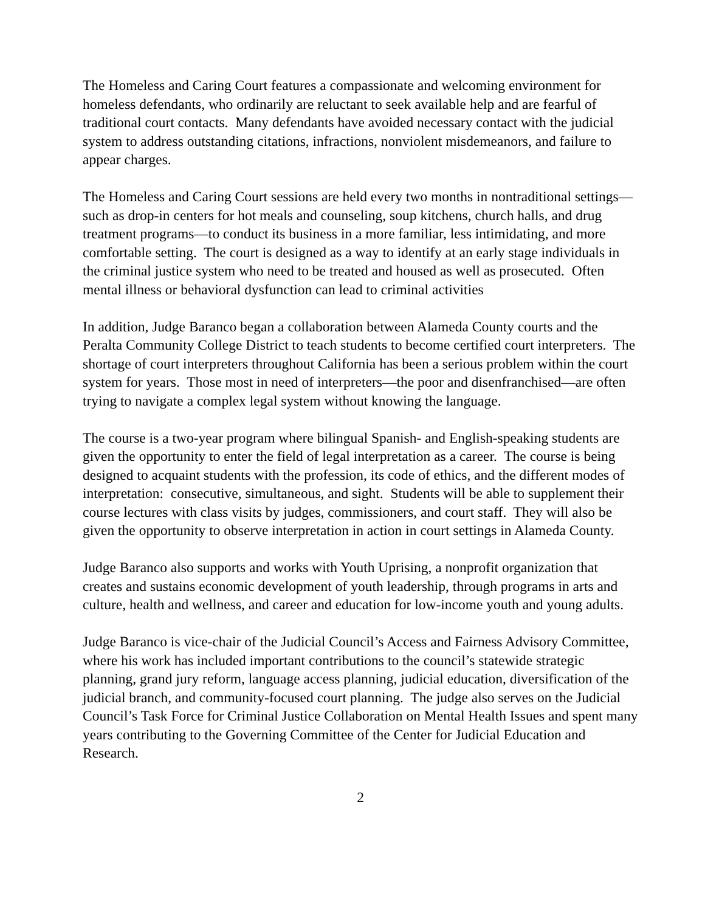The Homeless and Caring Court features a compassionate and welcoming environment for homeless defendants, who ordinarily are reluctant to seek available help and are fearful of traditional court contacts. Many defendants have avoided necessary contact with the judicial system to address outstanding citations, infractions, nonviolent misdemeanors, and failure to appear charges.
The Homeless and Caring Court sessions are held every two months in nontraditional settings—such as drop-in centers for hot meals and counseling, soup kitchens, church halls, and drug treatment programs—to conduct its business in a more familiar, less intimidating, and more comfortable setting. The court is designed as a way to identify at an early stage individuals in the criminal justice system who need to be treated and housed as well as prosecuted. Often mental illness or behavioral dysfunction can lead to criminal activities
In addition, Judge Baranco began a collaboration between Alameda County courts and the Peralta Community College District to teach students to become certified court interpreters. The shortage of court interpreters throughout California has been a serious problem within the court system for years. Those most in need of interpreters—the poor and disenfranchised—are often trying to navigate a complex legal system without knowing the language.
The course is a two-year program where bilingual Spanish- and English-speaking students are given the opportunity to enter the field of legal interpretation as a career. The course is being designed to acquaint students with the profession, its code of ethics, and the different modes of interpretation: consecutive, simultaneous, and sight. Students will be able to supplement their course lectures with class visits by judges, commissioners, and court staff. They will also be given the opportunity to observe interpretation in action in court settings in Alameda County.
Judge Baranco also supports and works with Youth Uprising, a nonprofit organization that creates and sustains economic development of youth leadership, through programs in arts and culture, health and wellness, and career and education for low-income youth and young adults.
Judge Baranco is vice-chair of the Judicial Council’s Access and Fairness Advisory Committee, where his work has included important contributions to the council’s statewide strategic planning, grand jury reform, language access planning, judicial education, diversification of the judicial branch, and community-focused court planning. The judge also serves on the Judicial Council’s Task Force for Criminal Justice Collaboration on Mental Health Issues and spent many years contributing to the Governing Committee of the Center for Judicial Education and Research.
2